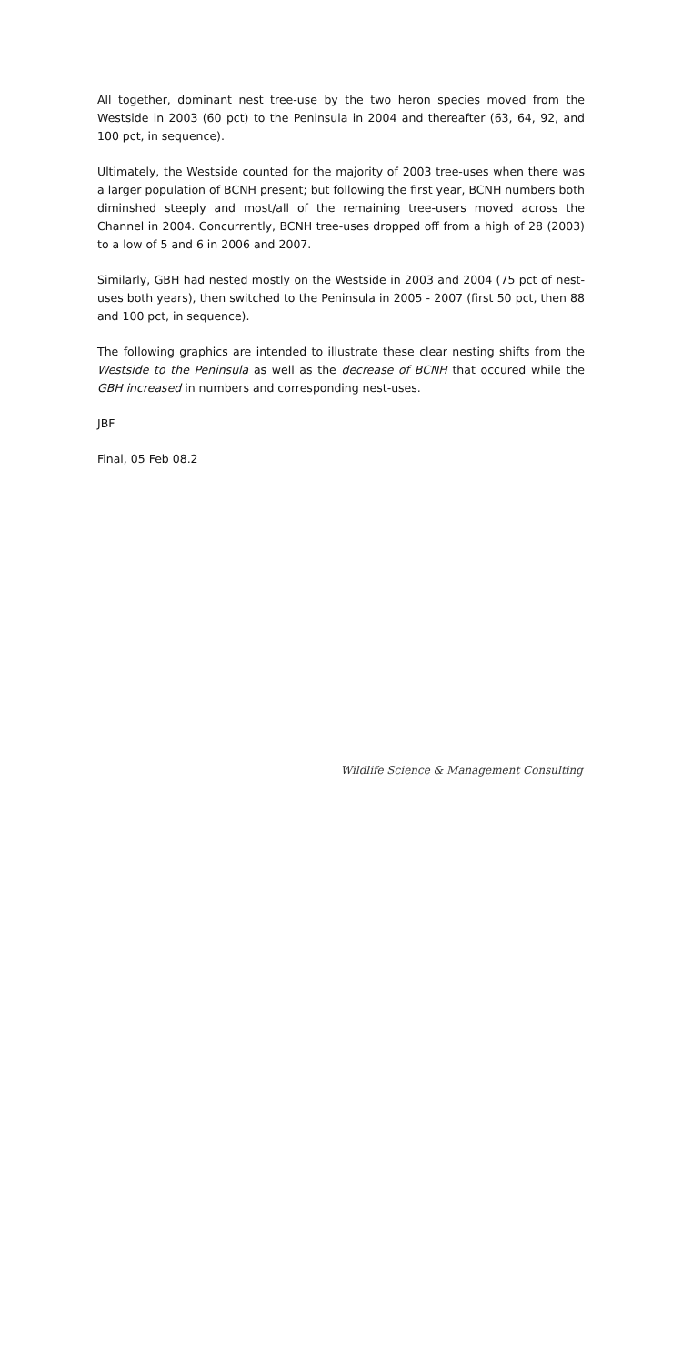All together, dominant nest tree-use by the two heron species moved from the Westside in 2003 (60 pct) to the Peninsula in 2004 and thereafter (63, 64, 92, and 100 pct, in sequence).
Ultimately, the Westside counted for the majority of 2003 tree-uses when there was a larger population of BCNH present; but following the first year, BCNH numbers both diminshed steeply and most/all of the remaining tree-users moved across the Channel in 2004. Concurrently, BCNH tree-uses dropped off from a high of 28 (2003) to a low of 5 and 6 in 2006 and 2007.
Similarly, GBH had nested mostly on the Westside in 2003 and 2004 (75 pct of nest-uses both years), then switched to the Peninsula in 2005 - 2007 (first 50 pct, then 88 and 100 pct, in sequence).
The following graphics are intended to illustrate these clear nesting shifts from the Westside to the Peninsula as well as the decrease of BCNH that occured while the GBH increased in numbers and corresponding nest-uses.
JBF
Final, 05 Feb 08.2
Wildlife Science & Management Consulting